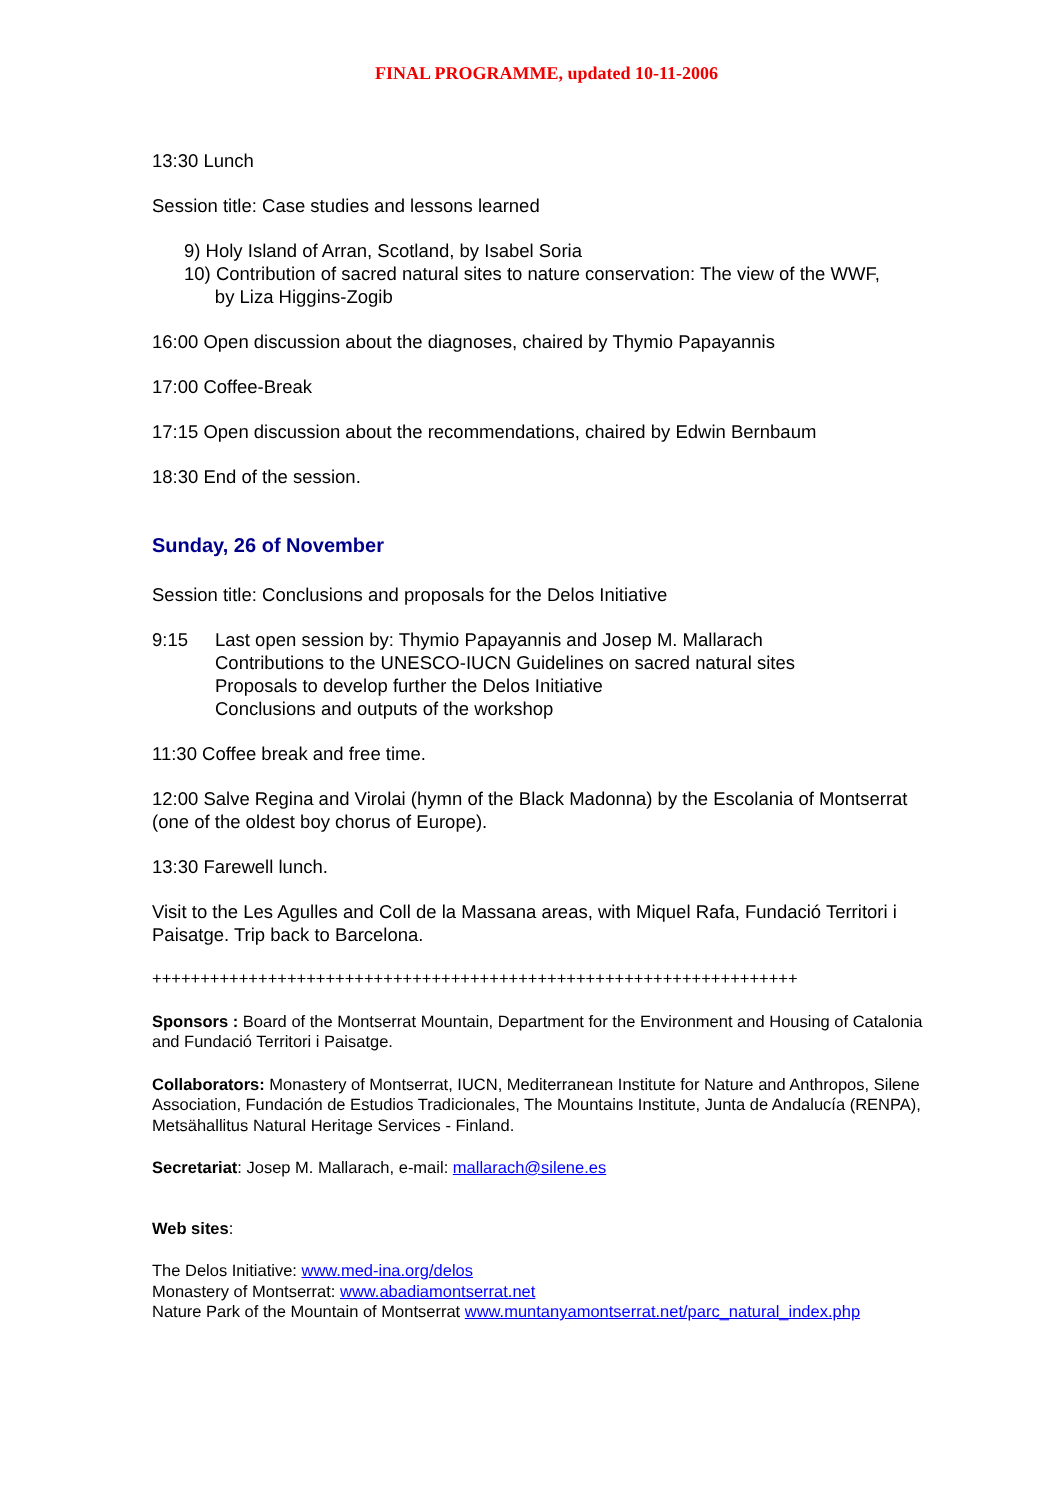FINAL PROGRAMME, updated 10-11-2006
13:30 Lunch
Session title: Case studies and lessons learned
9) Holy Island of Arran, Scotland, by Isabel Soria
10) Contribution of sacred natural sites to nature conservation: The view of the WWF,
by Liza Higgins-Zogib
16:00 Open discussion about the diagnoses, chaired by Thymio Papayannis
17:00 Coffee-Break
17:15 Open discussion about the recommendations, chaired by Edwin Bernbaum
18:30 End of the session.
Sunday, 26 of November
Session title: Conclusions and proposals for the Delos Initiative
9:15 Last open session by: Thymio Papayannis and Josep M. Mallarach
Contributions to the UNESCO-IUCN Guidelines on sacred natural sites
Proposals to develop further the Delos Initiative
Conclusions and outputs of the workshop
11:30 Coffee break and free time.
12:00 Salve Regina and Virolai (hymn of the Black Madonna) by the Escolania of Montserrat (one of the oldest boy chorus of Europe).
13:30 Farewell lunch.
Visit to the Les Agulles and Coll de la Massana areas, with Miquel Rafa, Fundació Territori i Paisatge. Trip back to Barcelona.
+++++++++++++++++++++++++++++++++++++++++++++++++++++++++++++++++++
Sponsors : Board of the Montserrat Mountain, Department for the Environment and Housing of Catalonia and Fundació Territori i Paisatge.
Collaborators: Monastery of Montserrat, IUCN, Mediterranean Institute for Nature and Anthropos, Silene Association, Fundación de Estudios Tradicionales, The Mountains Institute, Junta de Andalucía (RENPA), Metsähallitus Natural Heritage Services - Finland.
Secretariat: Josep M. Mallarach, e-mail: mallarach@silene.es
Web sites:
The Delos Initiative: www.med-ina.org/delos
Monastery of Montserrat: www.abadiamontserrat.net
Nature Park of the Mountain of Montserrat www.muntanyamontserrat.net/parc_natural_index.php